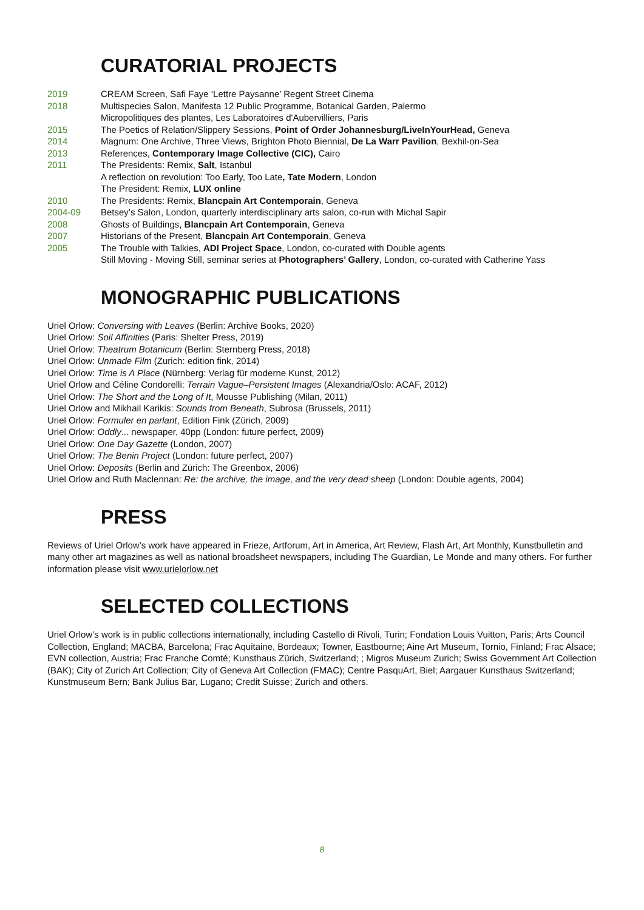CURATORIAL PROJECTS
2019 CREAM Screen, Safi Faye ‘Lettre Paysanne’ Regent Street Cinema
2018 Multispecies Salon, Manifesta 12 Public Programme, Botanical Garden, Palermo
Micropolitiques des plantes, Les Laboratoires d'Aubervilliers, Paris
2015 The Poetics of Relation/Slippery Sessions, Point of Order Johannesburg/LiveInYourHead, Geneva
2014 Magnum: One Archive, Three Views, Brighton Photo Biennial, De La Warr Pavilion, Bexhil-on-Sea
2013 References, Contemporary Image Collective (CIC), Cairo
2011 The Presidents: Remix, Salt, Istanbul
A reflection on revolution: Too Early, Too Late, Tate Modern, London
The President: Remix, LUX online
2010 The Presidents: Remix, Blancpain Art Contemporain, Geneva
2004-09 Betsey’s Salon, London, quarterly interdisciplinary arts salon, co-run with Michal Sapir
2008 Ghosts of Buildings, Blancpain Art Contemporain, Geneva
2007 Historians of the Present, Blancpain Art Contemporain, Geneva
2005 The Trouble with Talkies, ADI Project Space, London, co-curated with Double agents
Still Moving - Moving Still, seminar series at Photographers’ Gallery, London, co-curated with Catherine Yass
MONOGRAPHIC PUBLICATIONS
Uriel Orlow: Conversing with Leaves (Berlin: Archive Books, 2020)
Uriel Orlow: Soil Affinities (Paris: Shelter Press, 2019)
Uriel Orlow: Theatrum Botanicum (Berlin: Sternberg Press, 2018)
Uriel Orlow: Unmade Film (Zurich: edition fink, 2014)
Uriel Orlow: Time is A Place (Nürnberg: Verlag für moderne Kunst, 2012)
Uriel Orlow and Céline Condorelli: Terrain Vague–Persistent Images (Alexandria/Oslo: ACAF, 2012)
Uriel Orlow: The Short and the Long of It, Mousse Publishing (Milan, 2011)
Uriel Orlow and Mikhail Karikis: Sounds from Beneath, Subrosa (Brussels, 2011)
Uriel Orlow: Formuler en parlant, Edition Fink (Zürich, 2009)
Uriel Orlow: Oddly... newspaper, 40pp (London: future perfect, 2009)
Uriel Orlow: One Day Gazette (London, 2007)
Uriel Orlow: The Benin Project (London: future perfect, 2007)
Uriel Orlow: Deposits (Berlin and Zürich: The Greenbox, 2006)
Uriel Orlow and Ruth Maclennan: Re: the archive, the image, and the very dead sheep (London: Double agents, 2004)
PRESS
Reviews of Uriel Orlow’s work have appeared in Frieze, Artforum, Art in America, Art Review, Flash Art, Art Monthly, Kunstbulletin and many other art magazines as well as national broadsheet newspapers, including The Guardian, Le Monde and many others. For further information please visit www.urielorlow.net
SELECTED COLLECTIONS
Uriel Orlow’s work is in public collections internationally, including Castello di Rivoli, Turin; Fondation Louis Vuitton, Paris; Arts Council Collection, England; MACBA, Barcelona; Frac Aquitaine, Bordeaux; Towner, Eastbourne; Aine Art Museum, Tornio, Finland; Frac Alsace; EVN collection, Austria; Frac Franche Comté; Kunsthaus Zürich, Switzerland; ; Migros Museum Zurich; Swiss Government Art Collection (BAK); City of Zurich Art Collection; City of Geneva Art Collection (FMAC); Centre PasquArt, Biel; Aargauer Kunsthaus Switzerland; Kunstmuseum Bern; Bank Julius Bär, Lugano; Credit Suisse; Zurich and others.
8